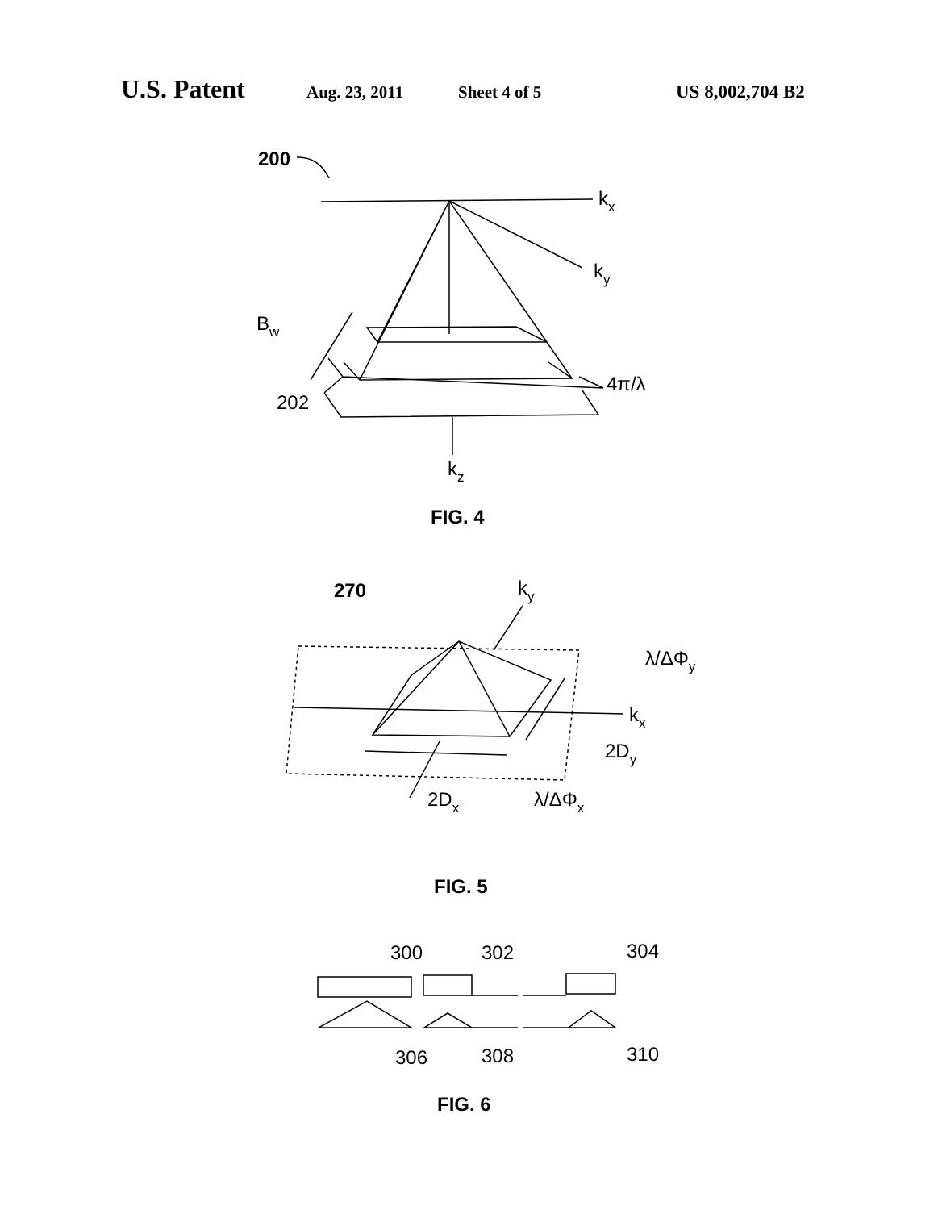U.S. Patent Aug. 23, 2011 Sheet 4 of 5 US 8,002,704 B2
200
kx
ky
kz
Bw
202
4π/λ
FIG. 4
270
kx
ky
λ/ΔΦy
2Dy
2Dx
λ/ΔΦx
FIG. 5
300
302
304
306
308
310
FIG. 6